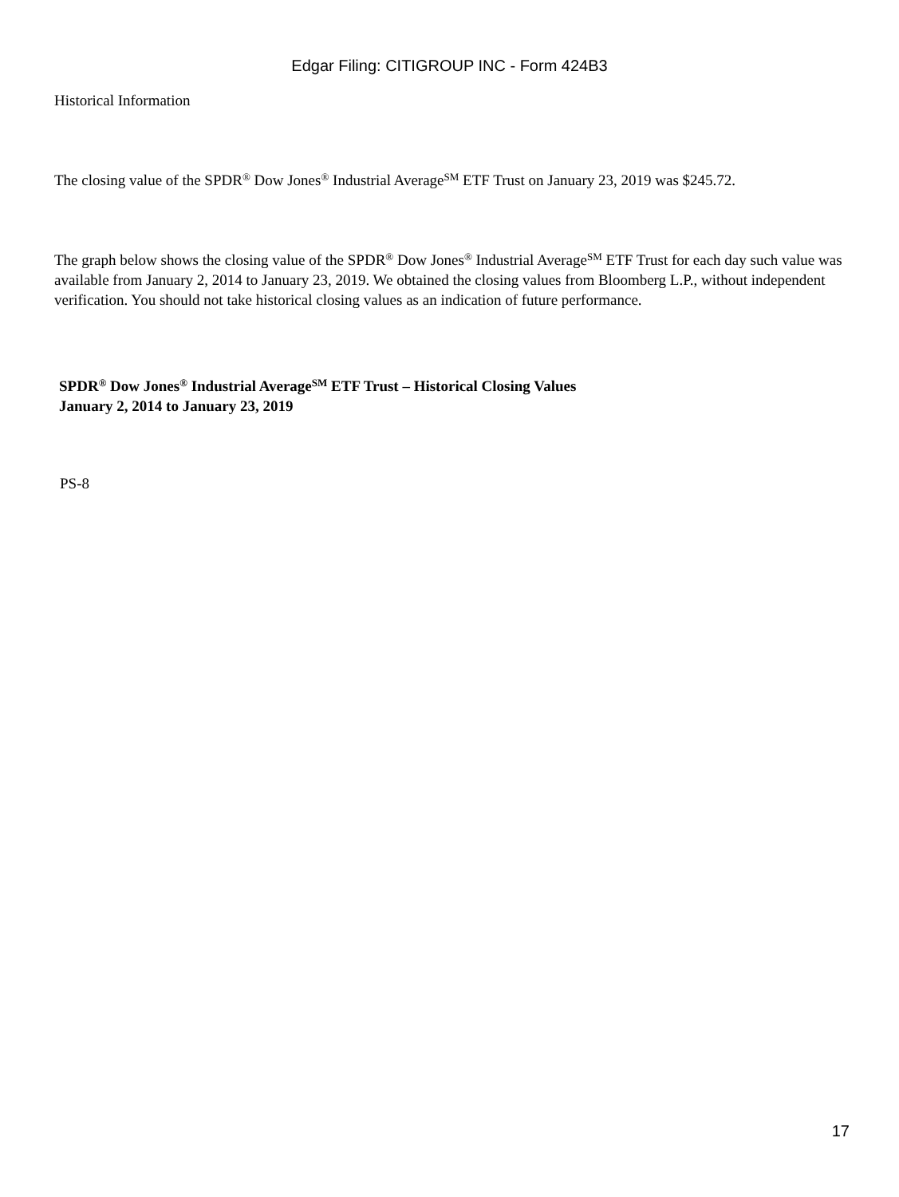Edgar Filing: CITIGROUP INC - Form 424B3
Historical Information
The closing value of the SPDR<sup>®</sup> Dow Jones<sup>®</sup> Industrial Average<sup>SM</sup> ETF Trust on January 23, 2019 was $245.72.
The graph below shows the closing value of the SPDR<sup>®</sup> Dow Jones<sup>®</sup> Industrial Average<sup>SM</sup> ETF Trust for each day such value was available from January 2, 2014 to January 23, 2019. We obtained the closing values from Bloomberg L.P., without independent verification. You should not take historical closing values as an indication of future performance.
SPDR<sup>®</sup> Dow Jones<sup>®</sup> Industrial Average<sup>SM</sup> ETF Trust – Historical Closing Values
January 2, 2014 to January 23, 2019
PS-8
17